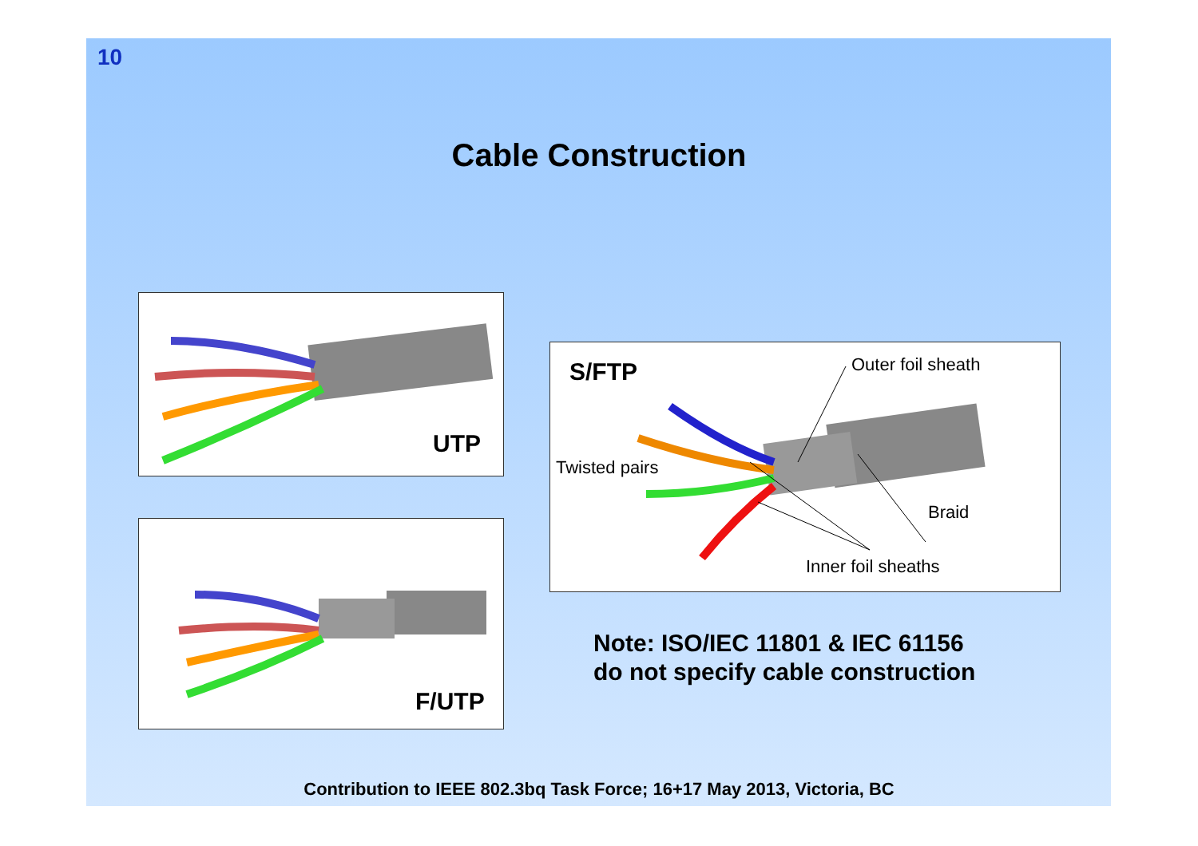10
Cable Construction
UTP
F/UTP
S/FTP Outer foil sheath
Twisted pairs
Braid
Inner foil sheaths
Note: ISO/IEC 11801 & IEC 61156
do not specify cable construction
Contribution to IEEE 802.3bq Task Force; 16+17 May 2013, Victoria, BC